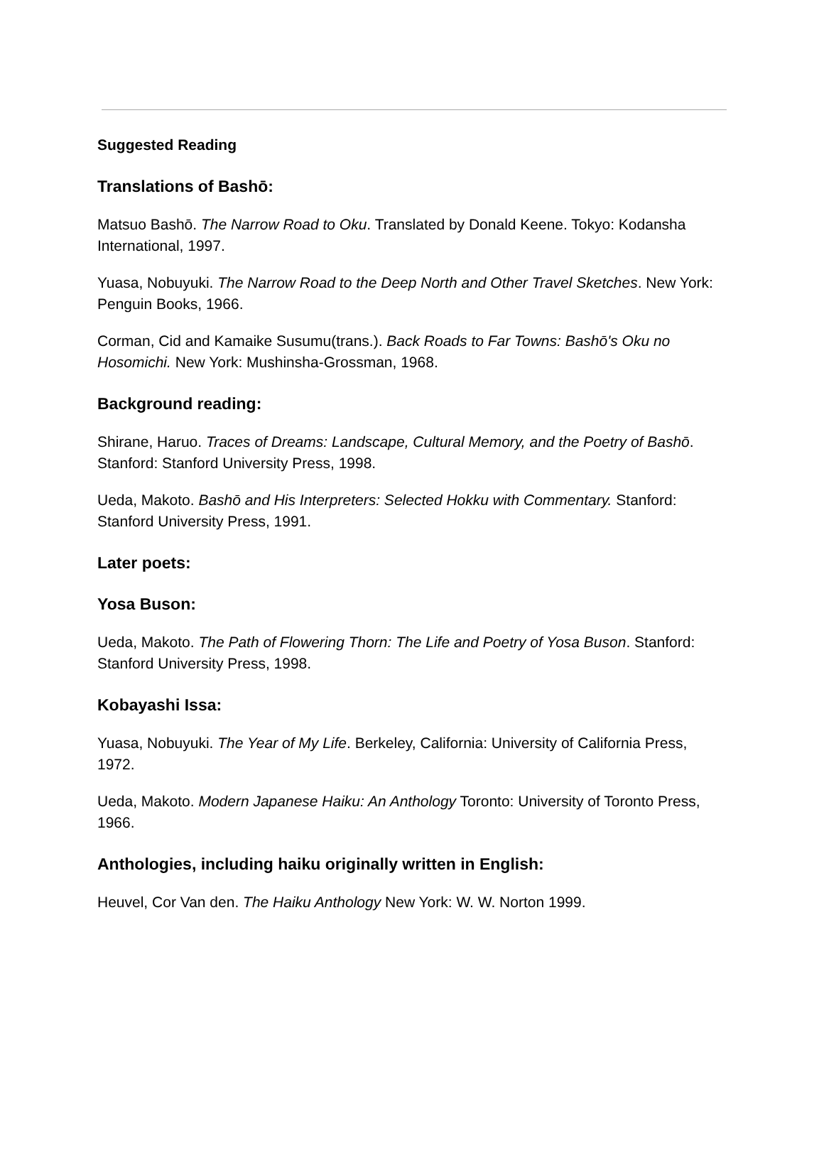Suggested Reading
Translations of Bashō:
Matsuo Bashō. The Narrow Road to Oku. Translated by Donald Keene. Tokyo: Kodansha International, 1997.
Yuasa, Nobuyuki. The Narrow Road to the Deep North and Other Travel Sketches. New York: Penguin Books, 1966.
Corman, Cid and Kamaike Susumu(trans.). Back Roads to Far Towns: Bashō's Oku no Hosomichi. New York: Mushinsha-Grossman, 1968.
Background reading:
Shirane, Haruo. Traces of Dreams: Landscape, Cultural Memory, and the Poetry of Bashō. Stanford: Stanford University Press, 1998.
Ueda, Makoto. Bashō and His Interpreters: Selected Hokku with Commentary. Stanford: Stanford University Press, 1991.
Later poets:
Yosa Buson:
Ueda, Makoto. The Path of Flowering Thorn: The Life and Poetry of Yosa Buson. Stanford: Stanford University Press, 1998.
Kobayashi Issa:
Yuasa, Nobuyuki. The Year of My Life. Berkeley, California: University of California Press, 1972.
Ueda, Makoto. Modern Japanese Haiku: An Anthology Toronto: University of Toronto Press, 1966.
Anthologies, including haiku originally written in English:
Heuvel, Cor Van den. The Haiku Anthology New York: W. W. Norton 1999.